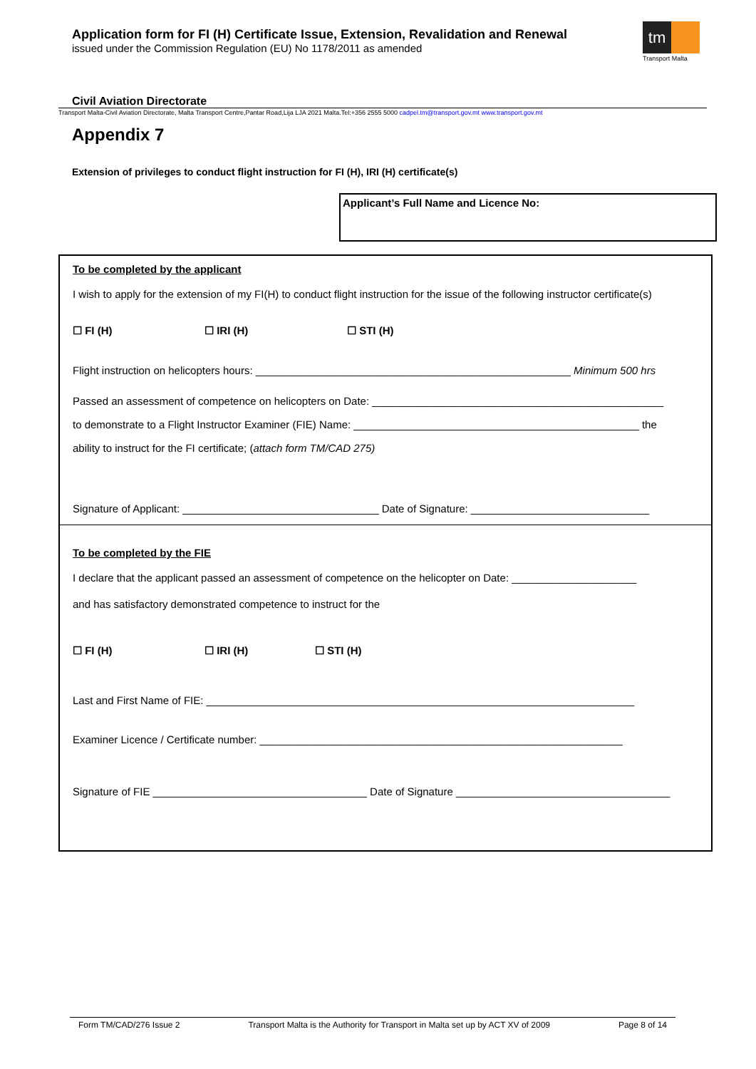Application form for FI (H) Certificate Issue, Extension, Revalidation and Renewal
issued under the Commission Regulation (EU) No 1178/2011 as amended
tm
Transport Malta
Civil Aviation Directorate
Transport Malta-Civil Aviation Directorate, Malta Transport Centre,Pantar Road,Lija LJA 2021 Malta.Tel:+356 2555 5000 cadpel.tm@transport.gov.mt www.transport.gov.mt
Appendix 7
Extension of privileges to conduct flight instruction for FI (H), IRI (H) certificate(s)
Applicant’s Full Name and Licence No:
To be completed by the applicant
I wish to apply for the extension of my FI(H) to conduct flight instruction for the issue of the following instructor certificate(s)
☐ FI (H) ☐ IRI (H) ☐ STI (H)
Flight instruction on helicopters hours: _____________________________________________________ Minimum 500 hrs
Passed an assessment of competence on helicopters on Date: _________________________________________________
to demonstrate to a Flight Instructor Examiner (FIE) Name: ________________________________________________ the
ability to instruct for the FI certificate; (attach form TM/CAD 275)
Signature of Applicant: _________________________________ Date of Signature: ______________________________
To be completed by the FIE
I declare that the applicant passed an assessment of competence on the helicopter on Date: _____________________
and has satisfactory demonstrated competence to instruct for the
☐ FI (H) ☐ IRI (H) ☐ STI (H)
Last and First Name of FIE: ________________________________________________________________________
Examiner Licence / Certificate number: _____________________________________________________________
Signature of FIE ____________________________________ Date of Signature ____________________________________
Form TM/CAD/276 Issue 2 Transport Malta is the Authority for Transport in Malta set up by ACT XV of 2009 Page 8 of 14